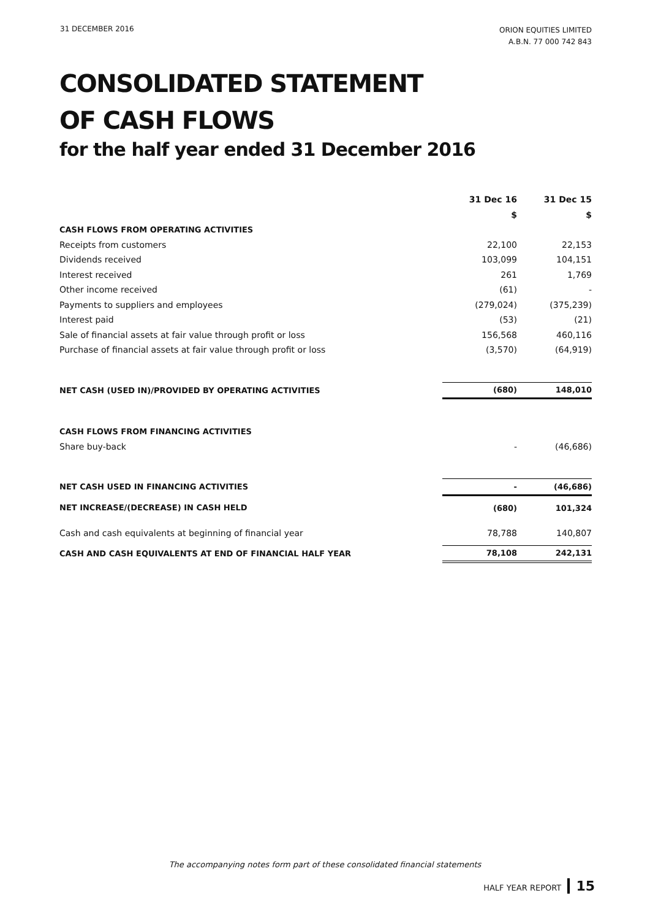31 DECEMBER 2016
ORION EQUITIES LIMITED
A.B.N. 77 000 742 843
CONSOLIDATED STATEMENT
OF CASH FLOWS
for the half year ended 31 December 2016
| | 31 Dec 16 | 31 Dec 15 |
| --- | --- | --- |
| | $ | $ |
| CASH FLOWS FROM OPERATING ACTIVITIES | | |
| Receipts from customers | 22,100 | 22,153 |
| Dividends received | 103,099 | 104,151 |
| Interest received | 261 | 1,769 |
| Other income received | (61) | - |
| Payments to suppliers and employees | (279,024) | (375,239) |
| Interest paid | (53) | (21) |
| Sale of financial assets at fair value through profit or loss | 156,568 | 460,116 |
| Purchase of financial assets at fair value through profit or loss | (3,570) | (64,919) |
| NET CASH (USED IN)/PROVIDED BY OPERATING ACTIVITIES | (680) | 148,010 |
| CASH FLOWS FROM FINANCING ACTIVITIES | | |
| Share buy-back | - | (46,686) |
| NET CASH USED IN FINANCING ACTIVITIES | - | (46,686) |
| NET INCREASE/(DECREASE) IN CASH HELD | (680) | 101,324 |
| Cash and cash equivalents at beginning of financial year | 78,788 | 140,807 |
| CASH AND CASH EQUIVALENTS AT END OF FINANCIAL HALF YEAR | 78,108 | 242,131 |
The accompanying notes form part of these consolidated financial statements
HALF YEAR REPORT 15